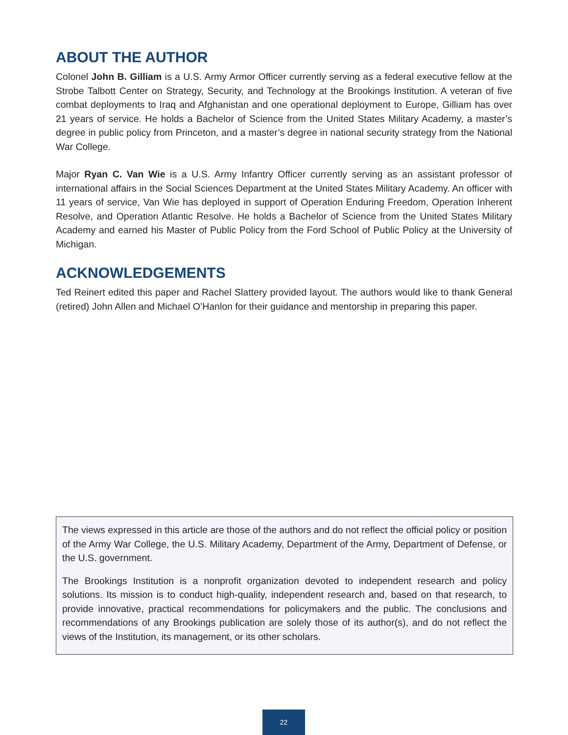ABOUT THE AUTHOR
Colonel John B. Gilliam is a U.S. Army Armor Officer currently serving as a federal executive fellow at the Strobe Talbott Center on Strategy, Security, and Technology at the Brookings Institution. A veteran of five combat deployments to Iraq and Afghanistan and one operational deployment to Europe, Gilliam has over 21 years of service. He holds a Bachelor of Science from the United States Military Academy, a master’s degree in public policy from Princeton, and a master’s degree in national security strategy from the National War College.
Major Ryan C. Van Wie is a U.S. Army Infantry Officer currently serving as an assistant professor of international affairs in the Social Sciences Department at the United States Military Academy. An officer with 11 years of service, Van Wie has deployed in support of Operation Enduring Freedom, Operation Inherent Resolve, and Operation Atlantic Resolve. He holds a Bachelor of Science from the United States Military Academy and earned his Master of Public Policy from the Ford School of Public Policy at the University of Michigan.
ACKNOWLEDGEMENTS
Ted Reinert edited this paper and Rachel Slattery provided layout. The authors would like to thank General (retired) John Allen and Michael O’Hanlon for their guidance and mentorship in preparing this paper.
The views expressed in this article are those of the authors and do not reflect the official policy or position of the Army War College, the U.S. Military Academy, Department of the Army, Department of Defense, or the U.S. government.
The Brookings Institution is a nonprofit organization devoted to independent research and policy solutions. Its mission is to conduct high-quality, independent research and, based on that research, to provide innovative, practical recommendations for policymakers and the public. The conclusions and recommendations of any Brookings publication are solely those of its author(s), and do not reflect the views of the Institution, its management, or its other scholars.
22